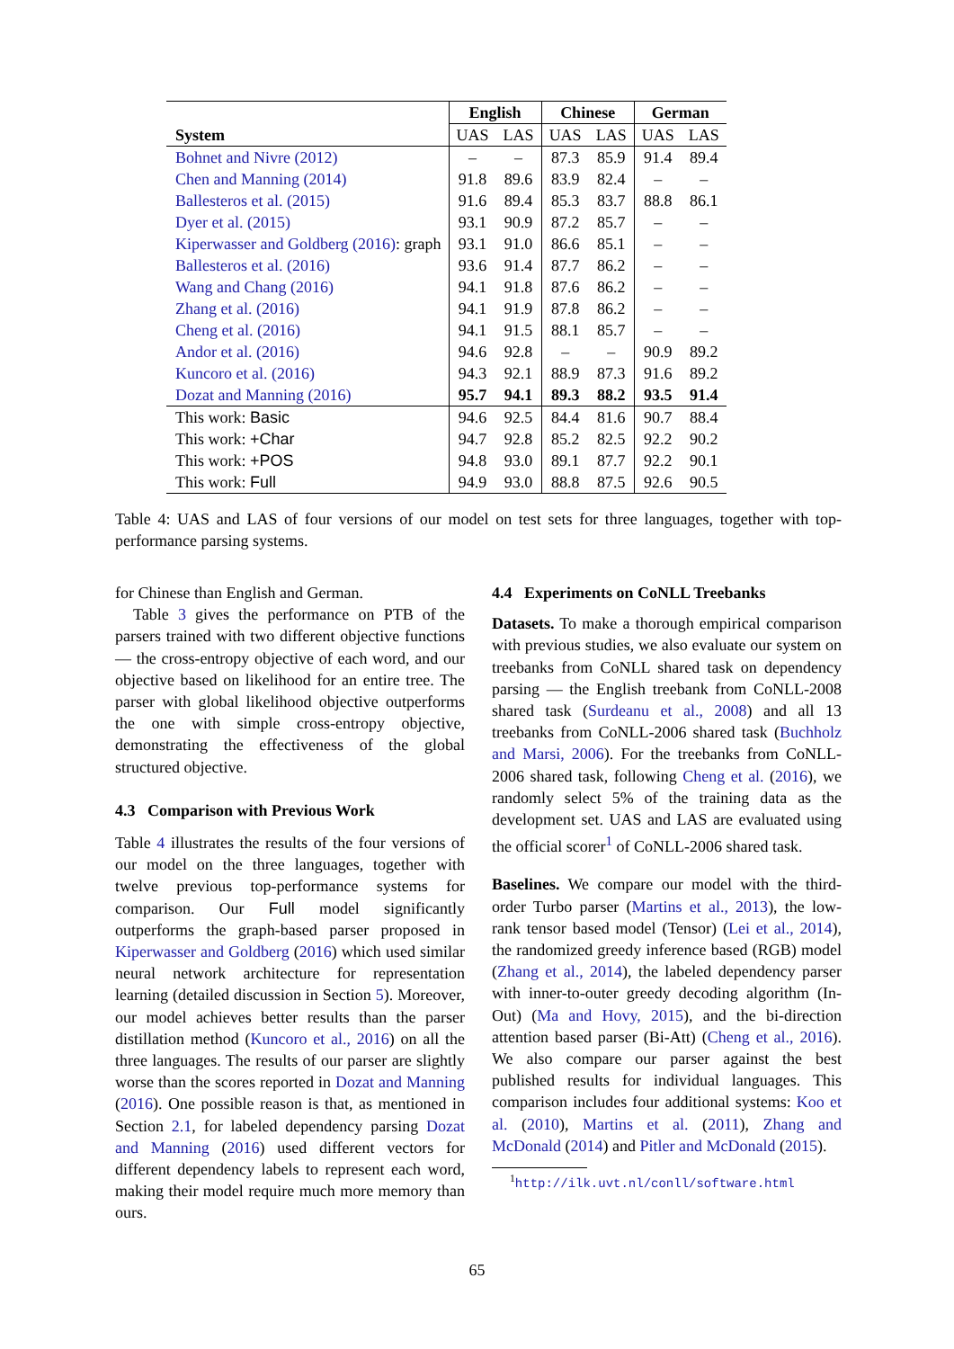| | English | | Chinese | | German | |
| --- | --- | --- | --- | --- | --- | --- |
| System | UAS | LAS | UAS | LAS | UAS | LAS |
| Bohnet and Nivre (2012) | – | – | 87.3 | 85.9 | 91.4 | 89.4 |
| Chen and Manning (2014) | 91.8 | 89.6 | 83.9 | 82.4 | – | – |
| Ballesteros et al. (2015) | 91.6 | 89.4 | 85.3 | 83.7 | 88.8 | 86.1 |
| Dyer et al. (2015) | 93.1 | 90.9 | 87.2 | 85.7 | – | – |
| Kiperwasser and Goldberg (2016) : graph | 93.1 | 91.0 | 86.6 | 85.1 | – | – |
| Ballesteros et al. (2016) | 93.6 | 91.4 | 87.7 | 86.2 | – | – |
| Wang and Chang (2016) | 94.1 | 91.8 | 87.6 | 86.2 | – | – |
| Zhang et al. (2016) | 94.1 | 91.9 | 87.8 | 86.2 | – | – |
| Cheng et al. (2016) | 94.1 | 91.5 | 88.1 | 85.7 | – | – |
| Andor et al. (2016) | 94.6 | 92.8 | – | – | 90.9 | 89.2 |
| Kuncoro et al. (2016) | 94.3 | 92.1 | 88.9 | 87.3 | 91.6 | 89.2 |
| Dozat and Manning (2016) | 95.7 | 94.1 | 89.3 | 88.2 | 93.5 | 91.4 |
| This work: Basic | 94.6 | 92.5 | 84.4 | 81.6 | 90.7 | 88.4 |
| This work: +Char | 94.7 | 92.8 | 85.2 | 82.5 | 92.2 | 90.2 |
| This work: +POS | 94.8 | 93.0 | 89.1 | 87.7 | 92.2 | 90.1 |
| This work: Full | 94.9 | 93.0 | 88.8 | 87.5 | 92.6 | 90.5 |
Table 4: UAS and LAS of four versions of our model on test sets for three languages, together with top-performance parsing systems.
for Chinese than English and German.
Table 3 gives the performance on PTB of the parsers trained with two different objective functions — the cross-entropy objective of each word, and our objective based on likelihood for an entire tree. The parser with global likelihood objective outperforms the one with simple cross-entropy objective, demonstrating the effectiveness of the global structured objective.
4.3 Comparison with Previous Work
Table 4 illustrates the results of the four versions of our model on the three languages, together with twelve previous top-performance systems for comparison. Our Full model significantly outperforms the graph-based parser proposed in Kiperwasser and Goldberg (2016) which used similar neural network architecture for representation learning (detailed discussion in Section 5). Moreover, our model achieves better results than the parser distillation method (Kuncoro et al., 2016) on all the three languages. The results of our parser are slightly worse than the scores reported in Dozat and Manning (2016). One possible reason is that, as mentioned in Section 2.1, for labeled dependency parsing Dozat and Manning (2016) used different vectors for different dependency labels to represent each word, making their model require much more memory than ours.
4.4 Experiments on CoNLL Treebanks
Datasets. To make a thorough empirical comparison with previous studies, we also evaluate our system on treebanks from CoNLL shared task on dependency parsing — the English treebank from CoNLL-2008 shared task (Surdeanu et al., 2008) and all 13 treebanks from CoNLL-2006 shared task (Buchholz and Marsi, 2006). For the treebanks from CoNLL-2006 shared task, following Cheng et al. (2016), we randomly select 5% of the training data as the development set. UAS and LAS are evaluated using the official scorer<sup>1</sup> of CoNLL-2006 shared task.
Baselines. We compare our model with the third-order Turbo parser (Martins et al., 2013), the low-rank tensor based model (Tensor) (Lei et al., 2014), the randomized greedy inference based (RGB) model (Zhang et al., 2014), the labeled dependency parser with inner-to-outer greedy decoding algorithm (In-Out) (Ma and Hovy, 2015), and the bi-direction attention based parser (Bi-Att) (Cheng et al., 2016). We also compare our parser against the best published results for individual languages. This comparison includes four additional systems: Koo et al. (2010), Martins et al. (2011), Zhang and McDonald (2014) and Pitler and McDonald (2015).
<sup>1</sup> http://ilk.uvt.nl/conll/software.html
65